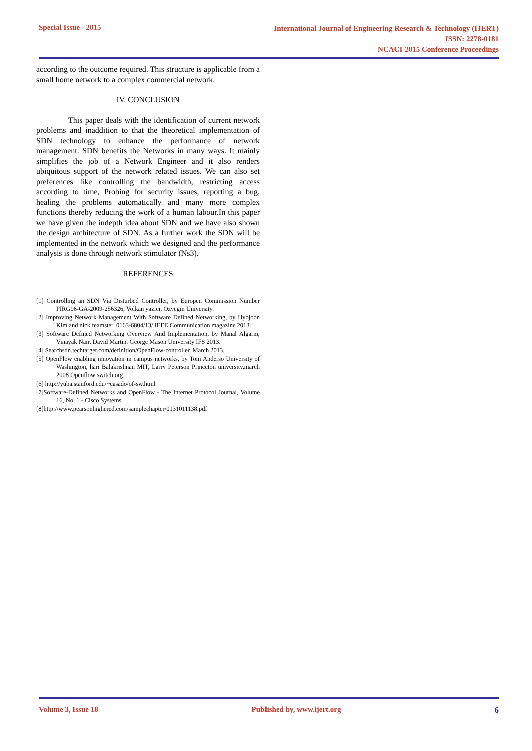Special Issue - 2015
International Journal of Engineering Research & Technology (IJERT)
ISSN: 2278-0181
NCACI-2015 Conference Proceedings
according to the outcome required. This structure is applicable from a small home network to a complex commercial network.
IV. CONCLUSION
This paper deals with the identification of current network problems and inaddition to that the theoretical implementation of SDN technology to enhance the performance of network management. SDN benefits the Networks in many ways. It mainly simplifies the job of a Network Engineer and it also renders ubiquitous support of the network related issues. We can also set preferences like controlling the bandwidth, restricting access according to time, Probing for security issues, reporting a bug, healing the problems automatically and many more complex functions thereby reducing the work of a human labour.In this paper we have given the indepth idea about SDN and we have also shown the design architecture of SDN. As a further work the SDN will be implemented in the network which we designed and the performance analysis is done through network stimulator (Ns3).
REFERENCES
[1] Controlling an SDN Via Disturbed Controller, by Europen Commission Number PIRG06-GA-2009-256326, Volkan yazici, Ozyegin University.
[2] Improving Network Management With Software Defined Networking, by Hyojoon Kim and nick feamster, 0163-6804/13/ IEEE Communication magazine 2013.
[3] Software Defined Networking Overview And Implementation, by Manal Algarni, Vinayak Nair, David Martin. George Mason University IFS 2013.
[4] Searchsdn.techtarget.com/definition/OpenFlow-controller. March 2013.
[5] OpenFlow enabling innovation in campus networks, by Tom Anderso University of Washington, hari Balakrishnan MIT, Larry Peterson Princeton university,march 2008 Openflow switch.org.
[6] http://yuba.stanford.edu/~casado/of-sw.html
[7]Software-Defined Networks and OpenFlow - The Internet Protocol Journal, Volume 16, No. 1 - Cisco Systems.
[8]http://www.pearsonhighered.com/samplechapter/0131011138.pdf
Volume 3, Issue 18 Published by, www.ijert.org 6